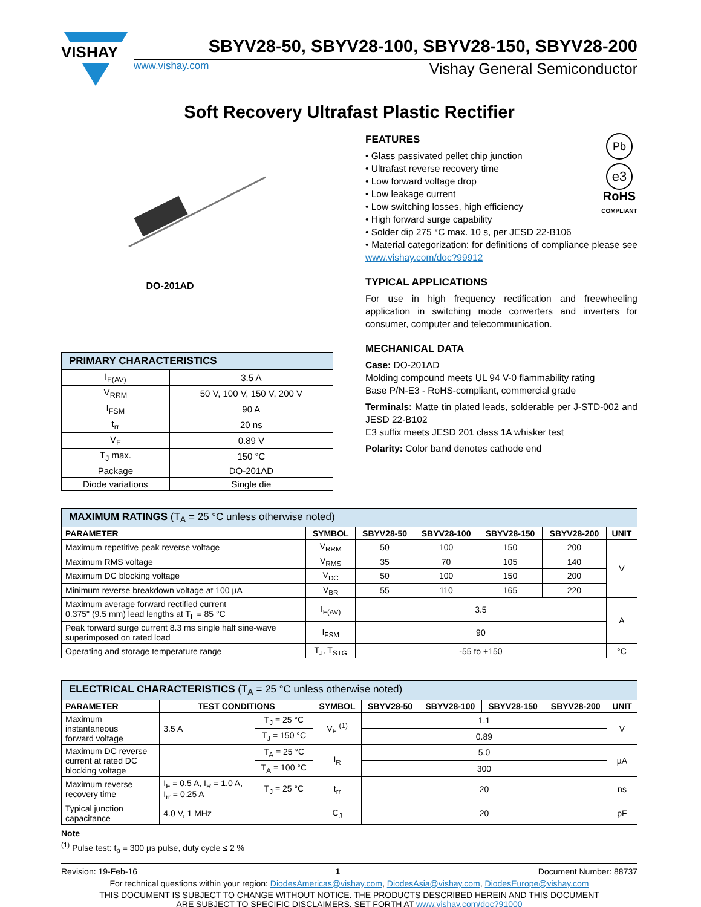VISHAY
SBYV28-50, SBYV28-100, SBYV28-150, SBYV28-200
www.vishay.com Vishay General Semiconductor
Soft Recovery Ultrafast Plastic Rectifier
DO-201AD
| PRIMARY CHARACTERISTICS | |
| I<sub>F(AV)</sub> | 3.5 A |
| V<sub>RRM</sub> | 50 V, 100 V, 150 V, 200 V |
| I<sub>FSM</sub> | 90 A |
| t<sub>rr</sub> | 20 ns |
| V<sub>F</sub> | 0.89 V |
| T<sub>J</sub> max. | 150 °C |
| Package | DO-201AD |
| Diode variations | Single die |
FEATURES
• Glass passivated pellet chip junction
• Ultrafast reverse recovery time
• Low forward voltage drop
• Low leakage current
• Low switching losses, high efficiency
• High forward surge capability
• Solder dip 275 °C max. 10 s, per JESD 22-B106
Pb
e3
RoHS
COMPLIANT
• Material categorization: for definitions of compliance please see www.vishay.com/doc?99912
TYPICAL APPLICATIONS
For use in high frequency rectification and freewheeling application in switching mode converters and inverters for consumer, computer and telecommunication.
MECHANICAL DATA
Case: DO-201AD
Molding compound meets UL 94 V-0 flammability rating
Base P/N-E3 - RoHS-compliant, commercial grade
Terminals: Matte tin plated leads, solderable per J-STD-002 and JESD 22-B102
E3 suffix meets JESD 201 class 1A whisker test
Polarity: Color band denotes cathode end
| MAXIMUM RATINGS (T<sub>A</sub> = 25 °C unless otherwise noted) | | | | | | |
| PARAMETER | SYMBOL | SBYV28-50 | SBYV28-100 | SBYV28-150 | SBYV28-200 | UNIT |
| Maximum repetitive peak reverse voltage | V<sub>RRM</sub> | 50 | 100 | 150 | 200 | V |
| Maximum RMS voltage | V<sub>RMS</sub> | 35 | 70 | 105 | 140 | |
| Maximum DC blocking voltage | V<sub>DC</sub> | 50 | 100 | 150 | 200 | |
| Minimum reverse breakdown voltage at 100 µA | V<sub>BR</sub> | 55 | 110 | 165 | 220 | |
| Maximum average forward rectified current 0.375" (9.5 mm) lead lengths at T<sub>L</sub> = 85 °C | I<sub>F(AV)</sub> | 3.5 | | | | A |
| Peak forward surge current 8.3 ms single half sine-wave superimposed on rated load | I<sub>FSM</sub> | 90 | | | | |
| Operating and storage temperature range | T<sub>J</sub>, T<sub>STG</sub> | -55 to +150 | | | | °C |
| ELECTRICAL CHARACTERISTICS (T<sub>A</sub> = 25 °C unless otherwise noted) | | | | | | | | |
| PARAMETER | TEST CONDITIONS | | SYMBOL | SBYV28-50 | SBYV28-100 | SBYV28-150 | SBYV28-200 | UNIT |
| Maximum instantaneous forward voltage | 3.5 A | T<sub>J</sub> = 25 °C | V<sub>F</sub> <sup>(1)</sup> | 1.1 | | | | V |
| | | T<sub>J</sub> = 150 °C | | 0.89 | | | | |
| Maximum DC reverse current at rated DC blocking voltage | | T<sub>A</sub> = 25 °C | I<sub>R</sub> | 5.0 | | | | µA |
| | | T<sub>A</sub> = 100 °C | | 300 | | | | |
| Maximum reverse recovery time | I<sub>F</sub> = 0.5 A, I<sub>R</sub> = 1.0 A, I<sub>rr</sub> = 0.25 A | T<sub>J</sub> = 25 °C | t<sub>rr</sub> | 20 | | | | ns |
| Typical junction capacitance | 4.0 V, 1 MHz | | C<sub>J</sub> | 20 | | | | pF |
Note
<sup>(1)</sup> Pulse test: t<sub>p</sub> = 300 µs pulse, duty cycle ≤ 2 %
Revision: 19-Feb-16 1 Document Number: 88737
For technical questions within your region: DiodesAmericas@vishay.com, DiodesAsia@vishay.com, DiodesEurope@vishay.com
THIS DOCUMENT IS SUBJECT TO CHANGE WITHOUT NOTICE. THE PRODUCTS DESCRIBED HEREIN AND THIS DOCUMENT
ARE SUBJECT TO SPECIFIC DISCLAIMERS, SET FORTH AT www.vishay.com/doc?91000